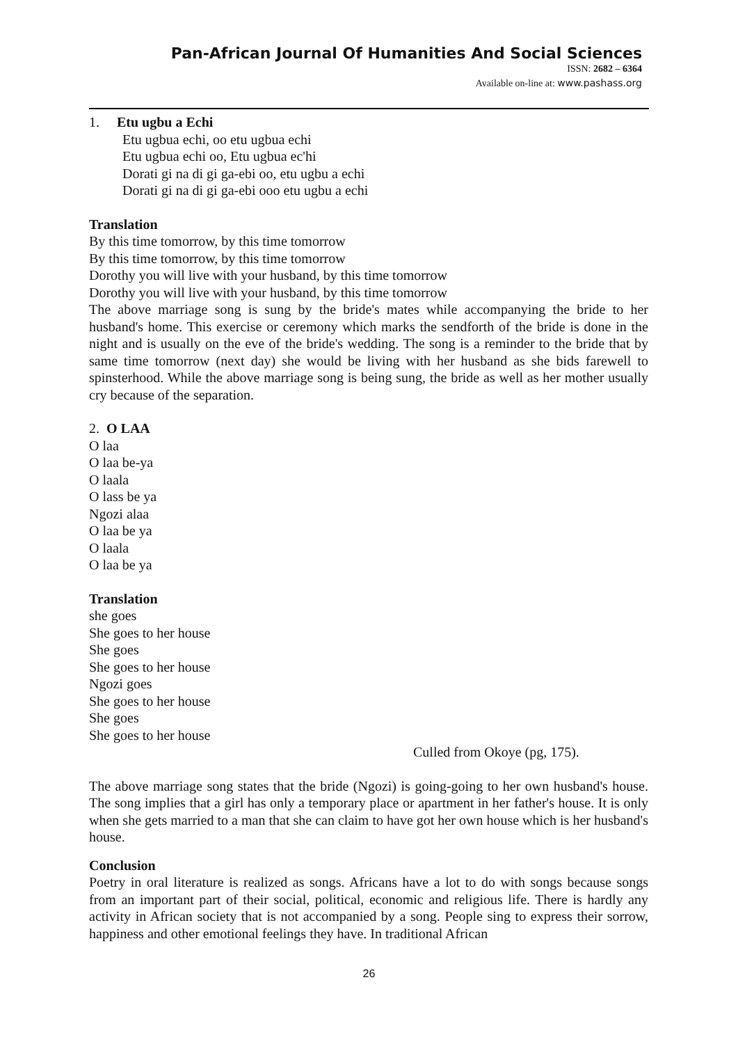Pan-African Journal Of Humanities And Social Sciences
ISSN: 2682 – 6364
Available on-line at: www.pashass.org
1. Etu ugbu a Echi
Etu ugbua echi, oo etu ugbua echi
Etu ugbua echi oo, Etu ugbua ec'hi
Dorati gi na di gi ga-ebi oo, etu ugbu a echi
Dorati gi na di gi ga-ebi ooo etu ugbu a echi
Translation
By this time tomorrow, by this time tomorrow
By this time tomorrow, by this time tomorrow
Dorothy you will live with your husband, by this time tomorrow
Dorothy you will live with your husband, by this time tomorrow
The above marriage song is sung by the bride's mates while accompanying the bride to her husband's home. This exercise or ceremony which marks the sendforth of the bride is done in the night and is usually on the eve of the bride's wedding. The song is a reminder to the bride that by same time tomorrow (next day) she would be living with her husband as she bids farewell to spinsterhood. While the above marriage song is being sung, the bride as well as her mother usually cry because of the separation.
2. O LAA
O laa
O laa be-ya
O laala
O lass be ya
Ngozi alaa
O laa be ya
O laala
O laa be ya
Translation
she goes
She goes to her house
She goes
She goes to her house
Ngozi goes
She goes to her house
She goes
She goes to her house
Culled from Okoye (pg, 175).
The above marriage song states that the bride (Ngozi) is going-going to her own husband's house. The song implies that a girl has only a temporary place or apartment in her father's house. It is only when she gets married to a man that she can claim to have got her own house which is her husband's house.
Conclusion
Poetry in oral literature is realized as songs. Africans have a lot to do with songs because songs from an important part of their social, political, economic and religious life. There is hardly any activity in African society that is not accompanied by a song. People sing to express their sorrow, happiness and other emotional feelings they have. In traditional African
26